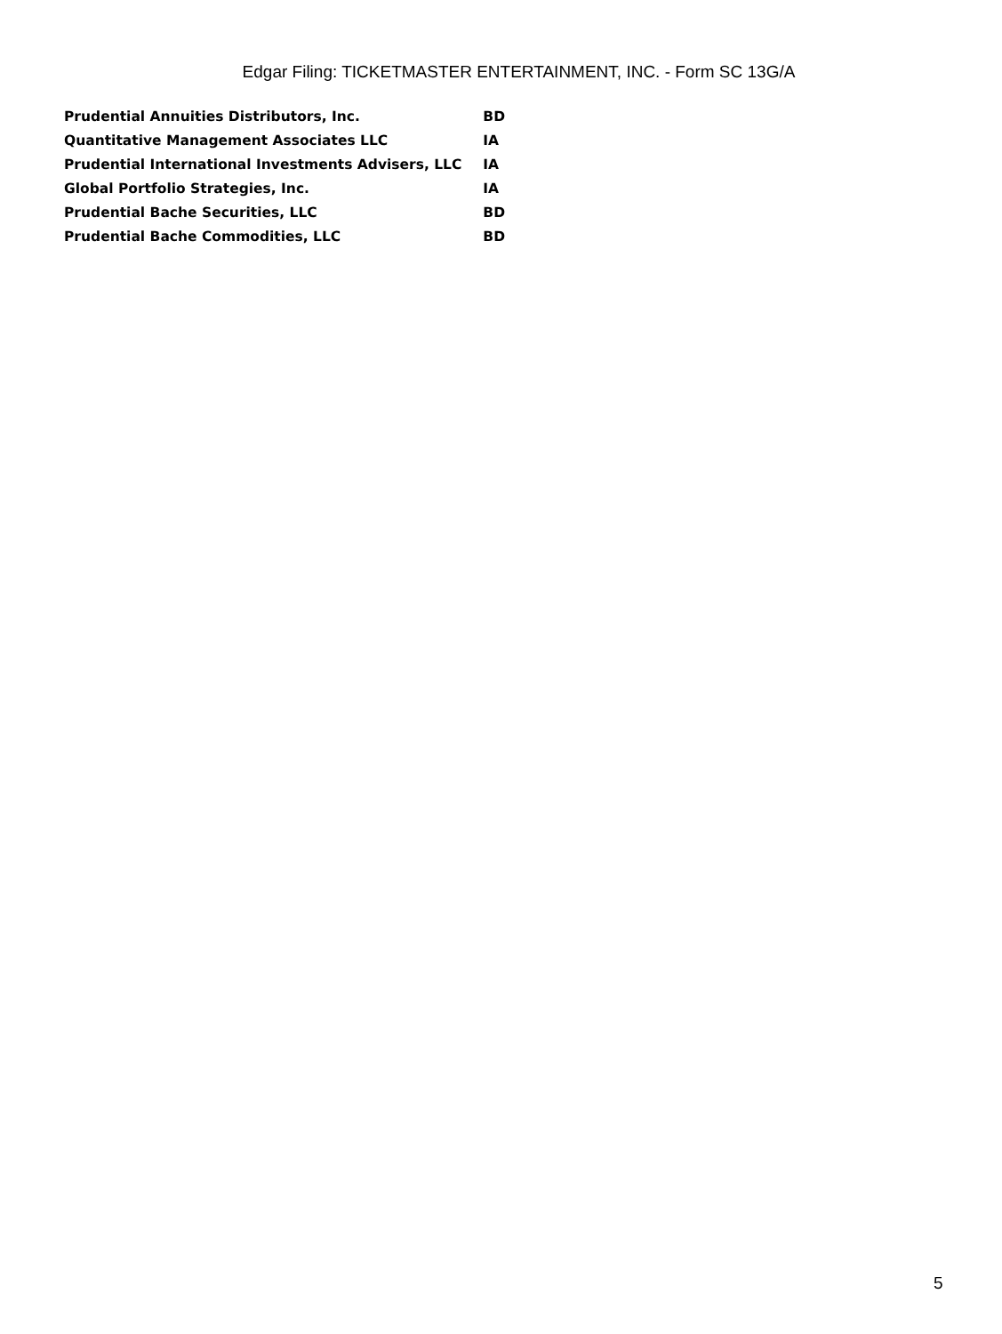Edgar Filing: TICKETMASTER ENTERTAINMENT, INC. - Form SC 13G/A
| Prudential Annuities Distributors, Inc. | BD |
| Quantitative Management Associates LLC | IA |
| Prudential International Investments Advisers, LLC | IA |
| Global Portfolio Strategies, Inc. | IA |
| Prudential Bache Securities, LLC | BD |
| Prudential Bache Commodities, LLC | BD |
5